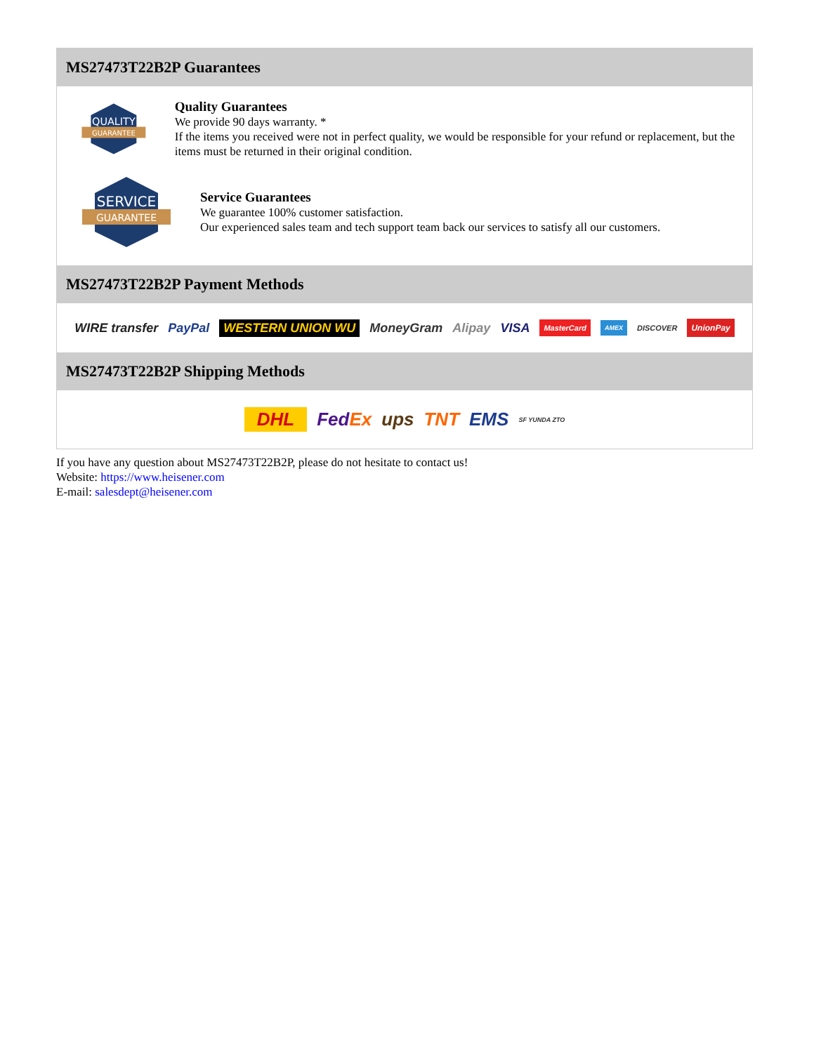MS27473T22B2P Guarantees
QUALITY
GUARANTEE
Quality Guarantees
We provide 90 days warranty. *
If the items you received were not in perfect quality, we would be responsible for your refund or replacement, but the items must be returned in their original condition.
SERVICE
GUARANTEE
Service Guarantees
We guarantee 100% customer satisfaction.
Our experienced sales team and tech support team back our services to satisfy all our customers.
MS27473T22B2P Payment Methods
WIRE transfer PayPal WESTERN UNION WU MoneyGram Alipay VISA MasterCard AMEX DISCOVER UnionPay
MS27473T22B2P Shipping Methods
DHL FedEx ups TNT EMS SF YUNDA ZTO
If you have any question about MS27473T22B2P, please do not hesitate to contact us!
Website: https://www.heisener.com
E-mail: salesdept@heisener.com